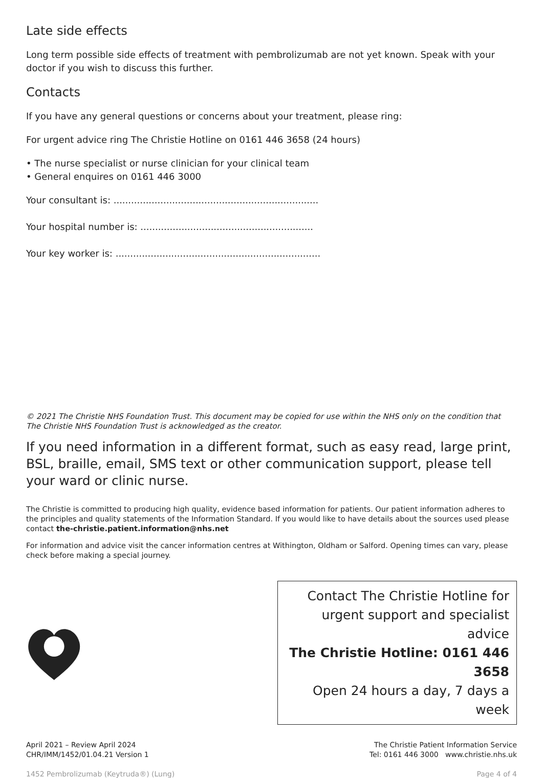Late side effects
Long term possible side effects of treatment with pembrolizumab are not yet known. Speak with your doctor if you wish to discuss this further.
Contacts
If you have any general questions or concerns about your treatment, please ring:
For urgent advice ring The Christie Hotline on 0161 446 3658 (24 hours)
• The nurse specialist or nurse clinician for your clinical team
• General enquires on 0161 446 3000
Your consultant is: ......................................................................
Your hospital number is: ...........................................................
Your key worker is: ......................................................................
© 2021 The Christie NHS Foundation Trust. This document may be copied for use within the NHS only on the condition that The Christie NHS Foundation Trust is acknowledged as the creator.
If you need information in a different format, such as easy read, large print, BSL, braille, email, SMS text or other communication support, please tell your ward or clinic nurse.
The Christie is committed to producing high quality, evidence based information for patients. Our patient information adheres to the principles and quality statements of the Information Standard. If you would like to have details about the sources used please contact the-christie.patient.information@nhs.net
For information and advice visit the cancer information centres at Withington, Oldham or Salford. Opening times can vary, please check before making a special journey.
Contact The Christie Hotline for
urgent support and specialist advice
The Christie Hotline: 0161 446 3658
Open 24 hours a day, 7 days a week
April 2021 – Review April 2024
CHR/IMM/1452/01.04.21 Version 1
The Christie Patient Information Service
Tel: 0161 446 3000 www.christie.nhs.uk
1452 Pembrolizumab (Keytruda®) (Lung) Page 4 of 4